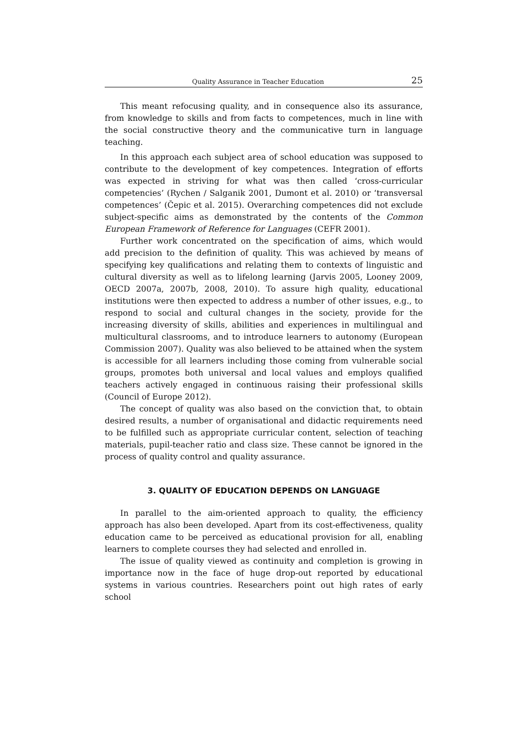Quality Assurance in Teacher Education 25
This meant refocusing quality, and in consequence also its assurance, from knowledge to skills and from facts to competences, much in line with the social constructive theory and the communicative turn in language teaching.
In this approach each subject area of school education was supposed to contribute to the development of key competences. Integration of efforts was expected in striving for what was then called ‘cross-curricular competencies’ (Rychen / Salganik 2001, Dumont et al. 2010) or ‘transversal competences’ (Čepic et al. 2015). Overarching competences did not exclude subject-specific aims as demonstrated by the contents of the Common European Framework of Reference for Languages (CEFR 2001).
Further work concentrated on the specification of aims, which would add precision to the definition of quality. This was achieved by means of specifying key qualifications and relating them to contexts of linguistic and cultural diversity as well as to lifelong learning (Jarvis 2005, Looney 2009, OECD 2007a, 2007b, 2008, 2010). To assure high quality, educational institutions were then expected to address a number of other issues, e.g., to respond to social and cultural changes in the society, provide for the increasing diversity of skills, abilities and experiences in multilingual and multicultural classrooms, and to introduce learners to autonomy (European Commission 2007). Quality was also believed to be attained when the system is accessible for all learners including those coming from vulnerable social groups, promotes both universal and local values and employs qualified teachers actively engaged in continuous raising their professional skills (Council of Europe 2012).
The concept of quality was also based on the conviction that, to obtain desired results, a number of organisational and didactic requirements need to be fulfilled such as appropriate curricular content, selection of teaching materials, pupil-teacher ratio and class size. These cannot be ignored in the process of quality control and quality assurance.
3. QUALITY OF EDUCATION DEPENDS ON LANGUAGE
In parallel to the aim-oriented approach to quality, the efficiency approach has also been developed. Apart from its cost-effectiveness, quality education came to be perceived as educational provision for all, enabling learners to complete courses they had selected and enrolled in.
The issue of quality viewed as continuity and completion is growing in importance now in the face of huge drop-out reported by educational systems in various countries. Researchers point out high rates of early school